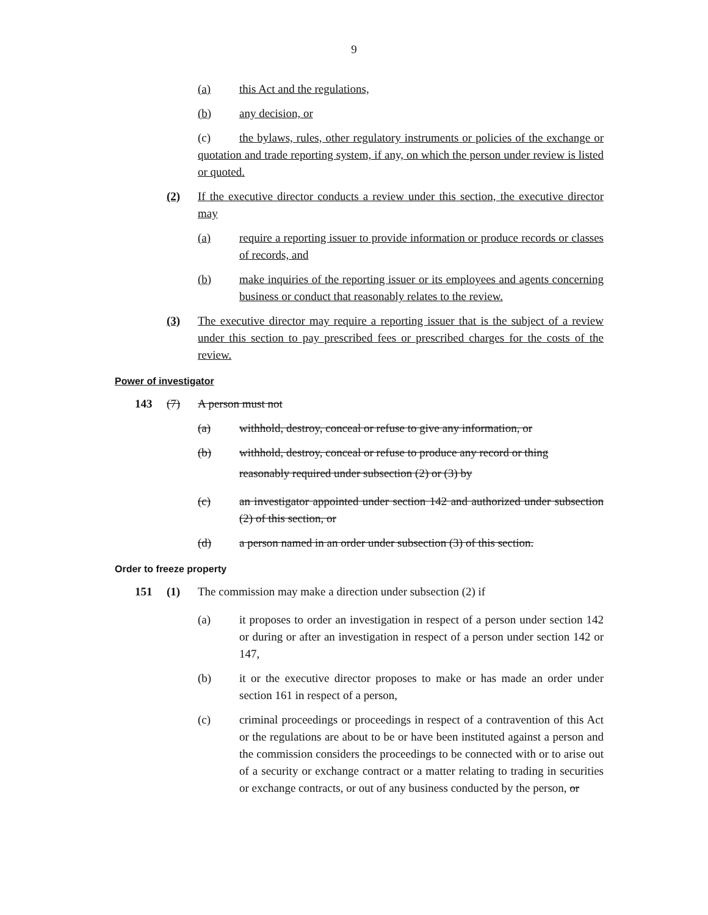9
(a) this Act and the regulations,
(b) any decision, or
(c) the bylaws, rules, other regulatory instruments or policies of the exchange or quotation and trade reporting system, if any, on which the person under review is listed or quoted.
(2) If the executive director conducts a review under this section, the executive director may
(a) require a reporting issuer to provide information or produce records or classes of records, and
(b) make inquiries of the reporting issuer or its employees and agents concerning business or conduct that reasonably relates to the review.
(3) The executive director may require a reporting issuer that is the subject of a review under this section to pay prescribed fees or prescribed charges for the costs of the review.
Power of investigator
143 (7) A person must not
(a) withhold, destroy, conceal or refuse to give any information, or
(b) withhold, destroy, conceal or refuse to produce any record or thing
reasonably required under subsection (2) or (3) by
(c) an investigator appointed under section 142 and authorized under subsection (2) of this section, or
(d) a person named in an order under subsection (3) of this section.
Order to freeze property
151 (1) The commission may make a direction under subsection (2) if
(a) it proposes to order an investigation in respect of a person under section 142 or during or after an investigation in respect of a person under section 142 or 147,
(b) it or the executive director proposes to make or has made an order under section 161 in respect of a person,
(c) criminal proceedings or proceedings in respect of a contravention of this Act or the regulations are about to be or have been instituted against a person and the commission considers the proceedings to be connected with or to arise out of a security or exchange contract or a matter relating to trading in securities or exchange contracts, or out of any business conducted by the person, or